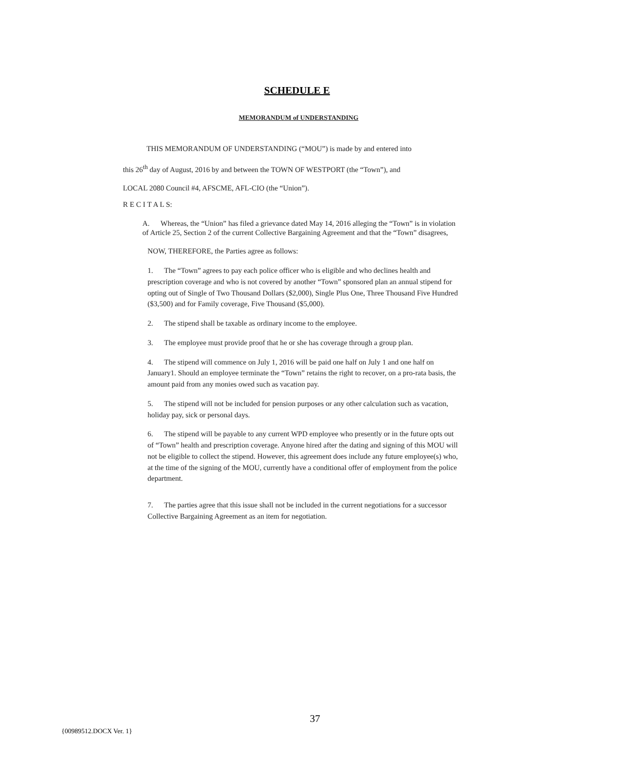SCHEDULE E
MEMORANDUM of UNDERSTANDING
THIS MEMORANDUM OF UNDERSTANDING (“MOU”) is made by and entered into
this 26<sup>th</sup> day of August, 2016 by and between the TOWN OF WESTPORT (the “Town”), and
LOCAL 2080 Council #4, AFSCME, AFL-CIO (the “Union”).
R E C I T A L S:
A. Whereas, the “Union” has filed a grievance dated May 14, 2016 alleging the “Town” is in violation of Article 25, Section 2 of the current Collective Bargaining Agreement and that the “Town” disagrees,
NOW, THEREFORE, the Parties agree as follows:
1. The “Town” agrees to pay each police officer who is eligible and who declines health and prescription coverage and who is not covered by another “Town” sponsored plan an annual stipend for opting out of Single of Two Thousand Dollars ($2,000), Single Plus One, Three Thousand Five Hundred ($3,500) and for Family coverage, Five Thousand ($5,000).
2. The stipend shall be taxable as ordinary income to the employee.
3. The employee must provide proof that he or she has coverage through a group plan.
4. The stipend will commence on July 1, 2016 will be paid one half on July 1 and one half on January1. Should an employee terminate the “Town” retains the right to recover, on a pro-rata basis, the amount paid from any monies owed such as vacation pay.
5. The stipend will not be included for pension purposes or any other calculation such as vacation, holiday pay, sick or personal days.
6. The stipend will be payable to any current WPD employee who presently or in the future opts out of “Town” health and prescription coverage. Anyone hired after the dating and signing of this MOU will not be eligible to collect the stipend. However, this agreement does include any future employee(s) who, at the time of the signing of the MOU, currently have a conditional offer of employment from the police department.
7. The parties agree that this issue shall not be included in the current negotiations for a successor Collective Bargaining Agreement as an item for negotiation.
37
{00989512.DOCX Ver. 1}